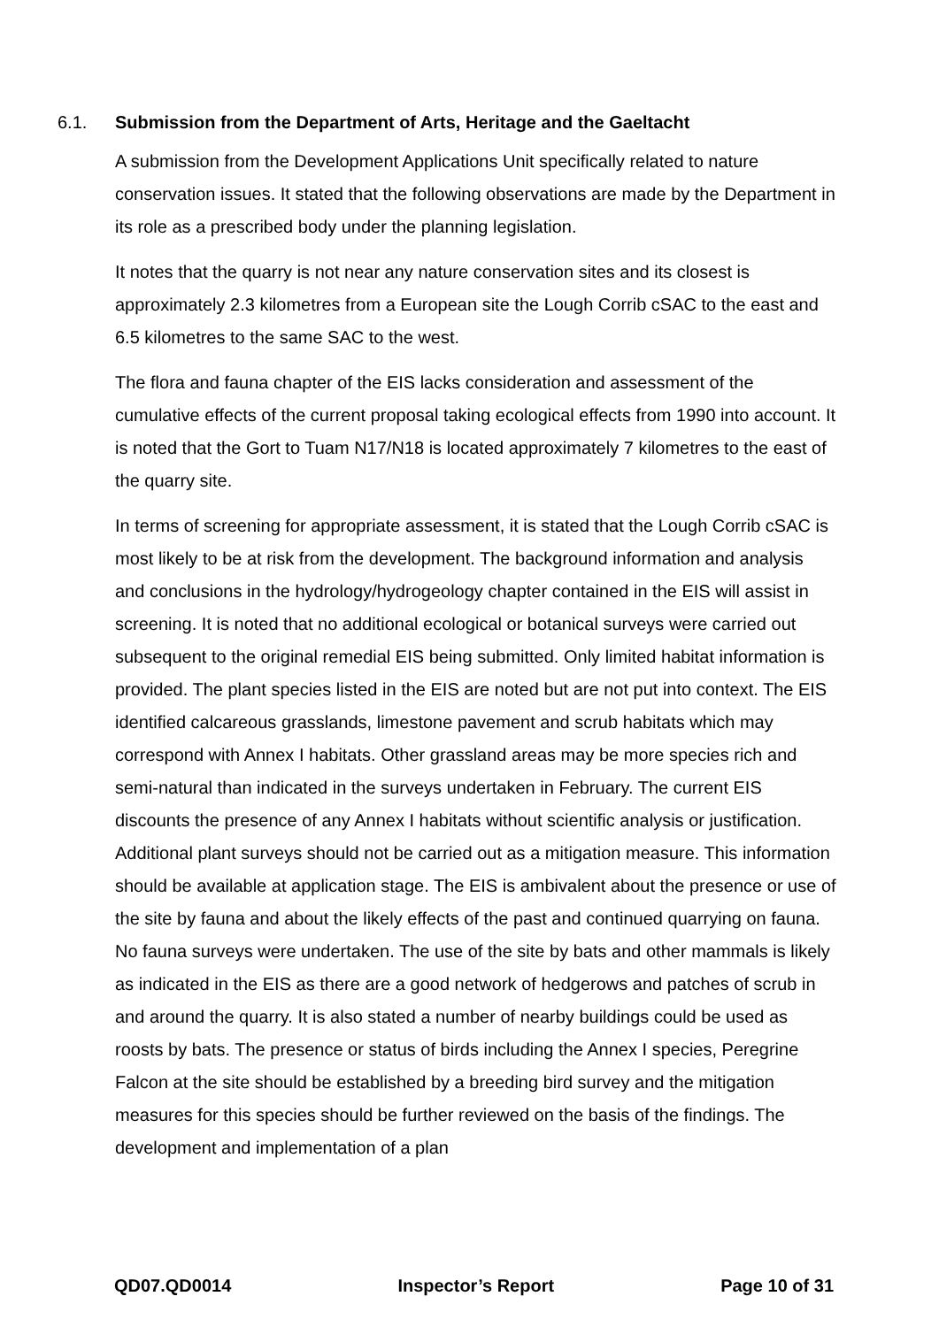6.1. Submission from the Department of Arts, Heritage and the Gaeltacht
A submission from the Development Applications Unit specifically related to nature conservation issues. It stated that the following observations are made by the Department in its role as a prescribed body under the planning legislation.
It notes that the quarry is not near any nature conservation sites and its closest is approximately 2.3 kilometres from a European site the Lough Corrib cSAC to the east and 6.5 kilometres to the same SAC to the west.
The flora and fauna chapter of the EIS lacks consideration and assessment of the cumulative effects of the current proposal taking ecological effects from 1990 into account. It is noted that the Gort to Tuam N17/N18 is located approximately 7 kilometres to the east of the quarry site.
In terms of screening for appropriate assessment, it is stated that the Lough Corrib cSAC is most likely to be at risk from the development. The background information and analysis and conclusions in the hydrology/hydrogeology chapter contained in the EIS will assist in screening. It is noted that no additional ecological or botanical surveys were carried out subsequent to the original remedial EIS being submitted. Only limited habitat information is provided. The plant species listed in the EIS are noted but are not put into context. The EIS identified calcareous grasslands, limestone pavement and scrub habitats which may correspond with Annex I habitats. Other grassland areas may be more species rich and semi-natural than indicated in the surveys undertaken in February. The current EIS discounts the presence of any Annex I habitats without scientific analysis or justification. Additional plant surveys should not be carried out as a mitigation measure. This information should be available at application stage. The EIS is ambivalent about the presence or use of the site by fauna and about the likely effects of the past and continued quarrying on fauna. No fauna surveys were undertaken. The use of the site by bats and other mammals is likely as indicated in the EIS as there are a good network of hedgerows and patches of scrub in and around the quarry. It is also stated a number of nearby buildings could be used as roosts by bats. The presence or status of birds including the Annex I species, Peregrine Falcon at the site should be established by a breeding bird survey and the mitigation measures for this species should be further reviewed on the basis of the findings. The development and implementation of a plan
QD07.QD0014 Inspector’s Report Page 10 of 31